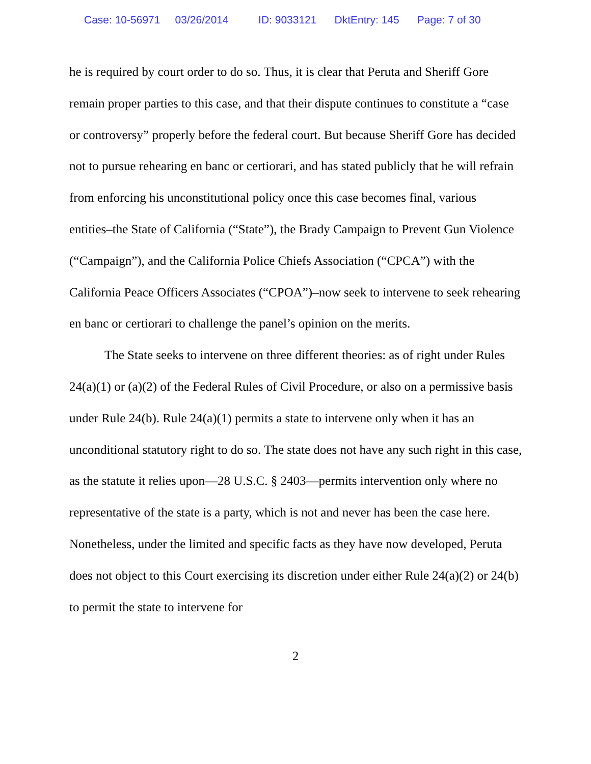Case: 10-56971 03/26/2014 ID: 9033121 DktEntry: 145 Page: 7 of 30
he is required by court order to do so. Thus, it is clear that Peruta and Sheriff Gore remain proper parties to this case, and that their dispute continues to constitute a “case or controversy” properly before the federal court. But because Sheriff Gore has decided not to pursue rehearing en banc or certiorari, and has stated publicly that he will refrain from enforcing his unconstitutional policy once this case becomes final, various entities–the State of California (“State”), the Brady Campaign to Prevent Gun Violence (“Campaign”), and the California Police Chiefs Association (“CPCA”) with the California Peace Officers Associates (“CPOA”)–now seek to intervene to seek rehearing en banc or certiorari to challenge the panel’s opinion on the merits.
The State seeks to intervene on three different theories: as of right under Rules 24(a)(1) or (a)(2) of the Federal Rules of Civil Procedure, or also on a permissive basis under Rule 24(b). Rule 24(a)(1) permits a state to intervene only when it has an unconditional statutory right to do so. The state does not have any such right in this case, as the statute it relies upon—28 U.S.C. § 2403—permits intervention only where no representative of the state is a party, which is not and never has been the case here. Nonetheless, under the limited and specific facts as they have now developed, Peruta does not object to this Court exercising its discretion under either Rule 24(a)(2) or 24(b) to permit the state to intervene for
2